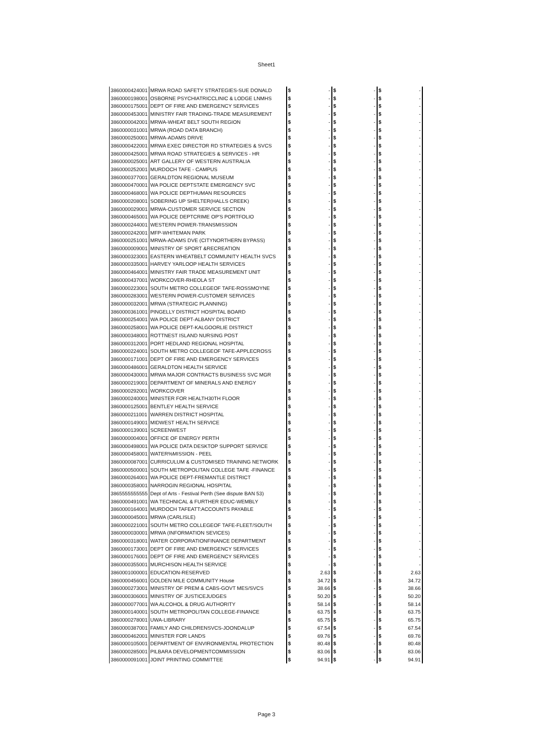Sheet1
| 3860000424001 | MRWA ROAD SAFETY STRATEGIES-SUE DONALD | $ | - | $ | - | $ | - |
| 3860000198001 | OSBORNE PSYCHIATRICCLINIC & LODGE LNMHS | $ | - | $ | - | $ | - |
| 3860000175001 | DEPT OF FIRE AND EMERGENCY SERVICES | $ | - | $ | - | $ | - |
| 3860000453001 | MINISTRY FAIR TRADING-TRADE MEASUREMENT | $ | - | $ | - | $ | - |
| 3860000042001 | MRWA-WHEAT BELT SOUTH REGION | $ | - | $ | - | $ | - |
| 3860000031001 | MRWA (ROAD DATA BRANCH) | $ | - | $ | - | $ | - |
| 3860000250001 | MRWA-ADAMS DRIVE | $ | - | $ | - | $ | - |
| 3860000422001 | MRWA EXEC DIRECTOR RD STRATEGIES & SVCS | $ | - | $ | - | $ | - |
| 3860000425001 | MRWA ROAD STRATEGIES & SERVICES - HR | $ | - | $ | - | $ | - |
| 3860000025001 | ART GALLERY OF WESTERN AUSTRALIA | $ | - | $ | - | $ | - |
| 3860000252001 | MURDOCH TAFE - CAMPUS | $ | - | $ | - | $ | - |
| 3860000377001 | GERALDTON REGIONAL MUSEUM | $ | - | $ | - | $ | - |
| 3860000470001 | WA POLICE DEPTSTATE EMERGENCY SVC | $ | - | $ | - | $ | - |
| 3860000468001 | WA POLICE DEPTHUMAN RESOURCES | $ | - | $ | - | $ | - |
| 3860000208001 | SOBERING UP SHELTER(HALLS CREEK) | $ | - | $ | - | $ | - |
| 3860000029001 | MRWA-CUSTOMER SERVICE SECTION | $ | - | $ | - | $ | - |
| 3860000465001 | WA POLICE DEPTCRIME OP'S PORTFOLIO | $ | - | $ | - | $ | - |
| 3860000244001 | WESTERN POWER-TRANSMISSION | $ | - | $ | - | $ | - |
| 3860000242001 | MFP-WHITEMAN PARK | $ | - | $ | - | $ | - |
| 3860000251001 | MRWA-ADAMS DVE (CITYNORTHERN BYPASS) | $ | - | $ | - | $ | - |
| 3860000009001 | MINISTRY OF SPORT &RECREATION | $ | - | $ | - | $ | - |
| 3860000323001 | EASTERN WHEATBELT COMMUNITY HEALTH SVCS | $ | - | $ | - | $ | - |
| 3860000335001 | HARVEY YARLOOP HEALTH SERVICES | $ | - | $ | - | $ | - |
| 3860000464001 | MINISTRY FAIR TRADE MEASUREMENT UNIT | $ | - | $ | - | $ | - |
| 3860000437001 | WORKCOVER-RHEOLA ST | $ | - | $ | - | $ | - |
| 3860000223001 | SOUTH METRO COLLEGEOF TAFE-ROSSMOYNE | $ | - | $ | - | $ | - |
| 3860000283001 | WESTERN POWER-CUSTOMER SERVICES | $ | - | $ | - | $ | - |
| 3860000032001 | MRWA (STRATEGIC PLANNING) | $ | - | $ | - | $ | - |
| 3860000361001 | PINGELLY DISTRICT HOSPITAL BOARD | $ | - | $ | - | $ | - |
| 3860000254001 | WA POLICE DEPT-ALBANY DISTRICT | $ | - | $ | - | $ | - |
| 3860000258001 | WA POLICE DEPT-KALGOORLIE DISTRICT | $ | - | $ | - | $ | - |
| 3860000348001 | ROTTNEST ISLAND NURSING POST | $ | - | $ | - | $ | - |
| 3860000312001 | PORT HEDLAND REGIONAL HOSPITAL | $ | - | $ | - | $ | - |
| 3860000224001 | SOUTH METRO COLLEGEOF TAFE-APPLECROSS | $ | - | $ | - | $ | - |
| 3860000171001 | DEPT OF FIRE AND EMERGENCY SERVICES | $ | - | $ | - | $ | - |
| 3860000486001 | GERALDTON HEALTH SERVICE | $ | - | $ | - | $ | - |
| 3860000430001 | MRWA MAJOR CONTRACTS BUSINESS SVC MGR | $ | - | $ | - | $ | - |
| 3860000219001 | DEPARTMENT OF MINERALS AND ENERGY | $ | - | $ | - | $ | - |
| 3860000292001 | WORKCOVER | $ | - | $ | - | $ | - |
| 3860000240001 | MINISTER FOR HEALTH30TH FLOOR | $ | - | $ | - | $ | - |
| 3860000125001 | BENTLEY HEALTH SERVICE | $ | - | $ | - | $ | - |
| 3860000211001 | WARREN DISTRICT HOSPITAL | $ | - | $ | - | $ | - |
| 3860000149001 | MIDWEST HEALTH SERVICE | $ | - | $ | - | $ | - |
| 3860000139001 | SCREENWEST | $ | - | $ | - | $ | - |
| 3860000004001 | OFFICE OF ENERGY PERTH | $ | - | $ | - | $ | - |
| 3860000498001 | WA POLICE DATA DESKTOP SUPPORT SERVICE | $ | - | $ | - | $ | - |
| 3860000458001 | WATER%MISSION - PEEL | $ | - | $ | - | $ | - |
| 3860000087001 | CURRICULUM & CUSTOMISED TRAINING NETWORK | $ | - | $ | - | $ | - |
| 3860000500001 | SOUTH METROPOLITAN COLLEGE TAFE -FINANCE | $ | - | $ | - | $ | - |
| 3860000264001 | WA POLICE DEPT-FREMANTLE DISTRICT | $ | - | $ | - | $ | - |
| 3860000358001 | NARROGIN REGIONAL HOSPITAL | $ | - | $ | - | $ | - |
| 3865555555555 | Dept of Arts - Festival Perth (See dispute BAN 53) | $ | - | $ | - | $ | - |
| 3860000491001 | WA TECHNICAL & FURTHER EDUC-WEMBLY | $ | - | $ | - | $ | - |
| 3860000164001 | MURDOCH TAFEATT:ACCOUNTS PAYABLE | $ | - | $ | - | $ | - |
| 3860000045001 | MRWA (CARLISLE) | $ | - | $ | - | $ | - |
| 3860000221001 | SOUTH METRO COLLEGEOF TAFE-FLEET/SOUTH | $ | - | $ | - | $ | - |
| 3860000030001 | MRWA (INFORMATION SEVICES) | $ | - | $ | - | $ | - |
| 3860000318001 | WATER CORPORATIONFINANCE DEPARTMENT | $ | - | $ | - | $ | - |
| 3860000173001 | DEPT OF FIRE AND EMERGENCY SERVICES | $ | - | $ | - | $ | - |
| 3860000176001 | DEPT OF FIRE AND EMERGENCY SERVICES | $ | - | $ | - | $ | - |
| 3860000355001 | MURCHISON HEALTH SERVICE | $ | - | $ | - | $ | - |
| 3860001000001 | EDUCATION-RESERVED | $ | 2.63 | $ | - | $ | 2.63 |
| 3860000456001 | GOLDEN MILE COMMUNITY House | $ | 34.72 | $ | - | $ | 34.72 |
| 3860000273001 | MINISTRY OF PREM & CABS-GOVT MES/SVCS | $ | 38.66 | $ | - | $ | 38.66 |
| 3860000306001 | MINISTRY OF JUSTICEJUDGES | $ | 50.20 | $ | - | $ | 50.20 |
| 3860000077001 | WA ALCOHOL & DRUG AUTHORITY | $ | 58.14 | $ | - | $ | 58.14 |
| 3860000140001 | SOUTH METROPOLITAN COLLEGE-FINANCE | $ | 63.75 | $ | - | $ | 63.75 |
| 3860000278001 | UWA-LIBRARY | $ | 65.75 | $ | - | $ | 65.75 |
| 3860000387001 | FAMILY AND CHILDRENSVCS-JOONDALUP | $ | 67.54 | $ | - | $ | 67.54 |
| 3860000462001 | MINISTER FOR LANDS | $ | 69.76 | $ | - | $ | 69.76 |
| 3860000105001 | DEPARTMENT OF ENVIRONMENTAL PROTECTION | $ | 80.48 | $ | - | $ | 80.48 |
| 3860000285001 | PILBARA DEVELOPMENTCOMMISSION | $ | 83.06 | $ | - | $ | 83.06 |
| 3860000091001 | JOINT PRINTING COMMITTEE | $ | 94.91 | $ | - | $ | 94.91 |
Page 3